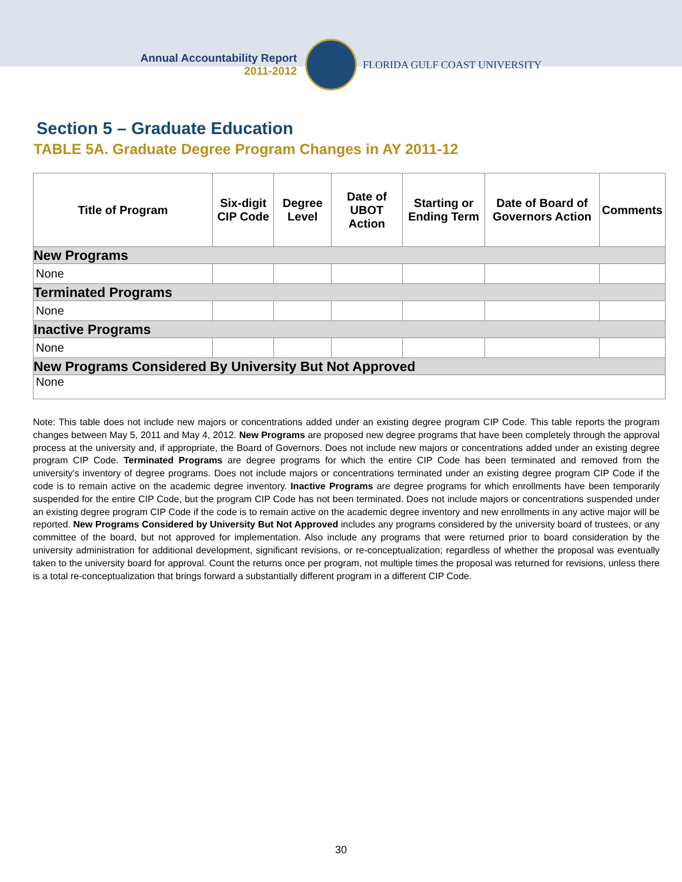Annual Accountability Report
2011-2012
FLORIDA GULF COAST UNIVERSITY
Section 5 – Graduate Education
TABLE 5A. Graduate Degree Program Changes in AY 2011-12
| Title of Program | Six-digit CIP Code | Degree Level | Date of UBOT Action | Starting or Ending Term | Date of Board of Governors Action | Comments |
| --- | --- | --- | --- | --- | --- | --- |
| New Programs | | | | | | |
| None | | | | | | |
| Terminated Programs | | | | | | |
| None | | | | | | |
| Inactive Programs | | | | | | |
| None | | | | | | |
| New Programs Considered By University But Not Approved | | | | | | |
| None | | | | | | |
Note: This table does not include new majors or concentrations added under an existing degree program CIP Code. This table reports the program changes between May 5, 2011 and May 4, 2012. New Programs are proposed new degree programs that have been completely through the approval process at the university and, if appropriate, the Board of Governors. Does not include new majors or concentrations added under an existing degree program CIP Code. Terminated Programs are degree programs for which the entire CIP Code has been terminated and removed from the university's inventory of degree programs. Does not include majors or concentrations terminated under an existing degree program CIP Code if the code is to remain active on the academic degree inventory. Inactive Programs are degree programs for which enrollments have been temporarily suspended for the entire CIP Code, but the program CIP Code has not been terminated. Does not include majors or concentrations suspended under an existing degree program CIP Code if the code is to remain active on the academic degree inventory and new enrollments in any active major will be reported. New Programs Considered by University But Not Approved includes any programs considered by the university board of trustees, or any committee of the board, but not approved for implementation. Also include any programs that were returned prior to board consideration by the university administration for additional development, significant revisions, or re-conceptualization; regardless of whether the proposal was eventually taken to the university board for approval. Count the returns once per program, not multiple times the proposal was returned for revisions, unless there is a total re-conceptualization that brings forward a substantially different program in a different CIP Code.
30